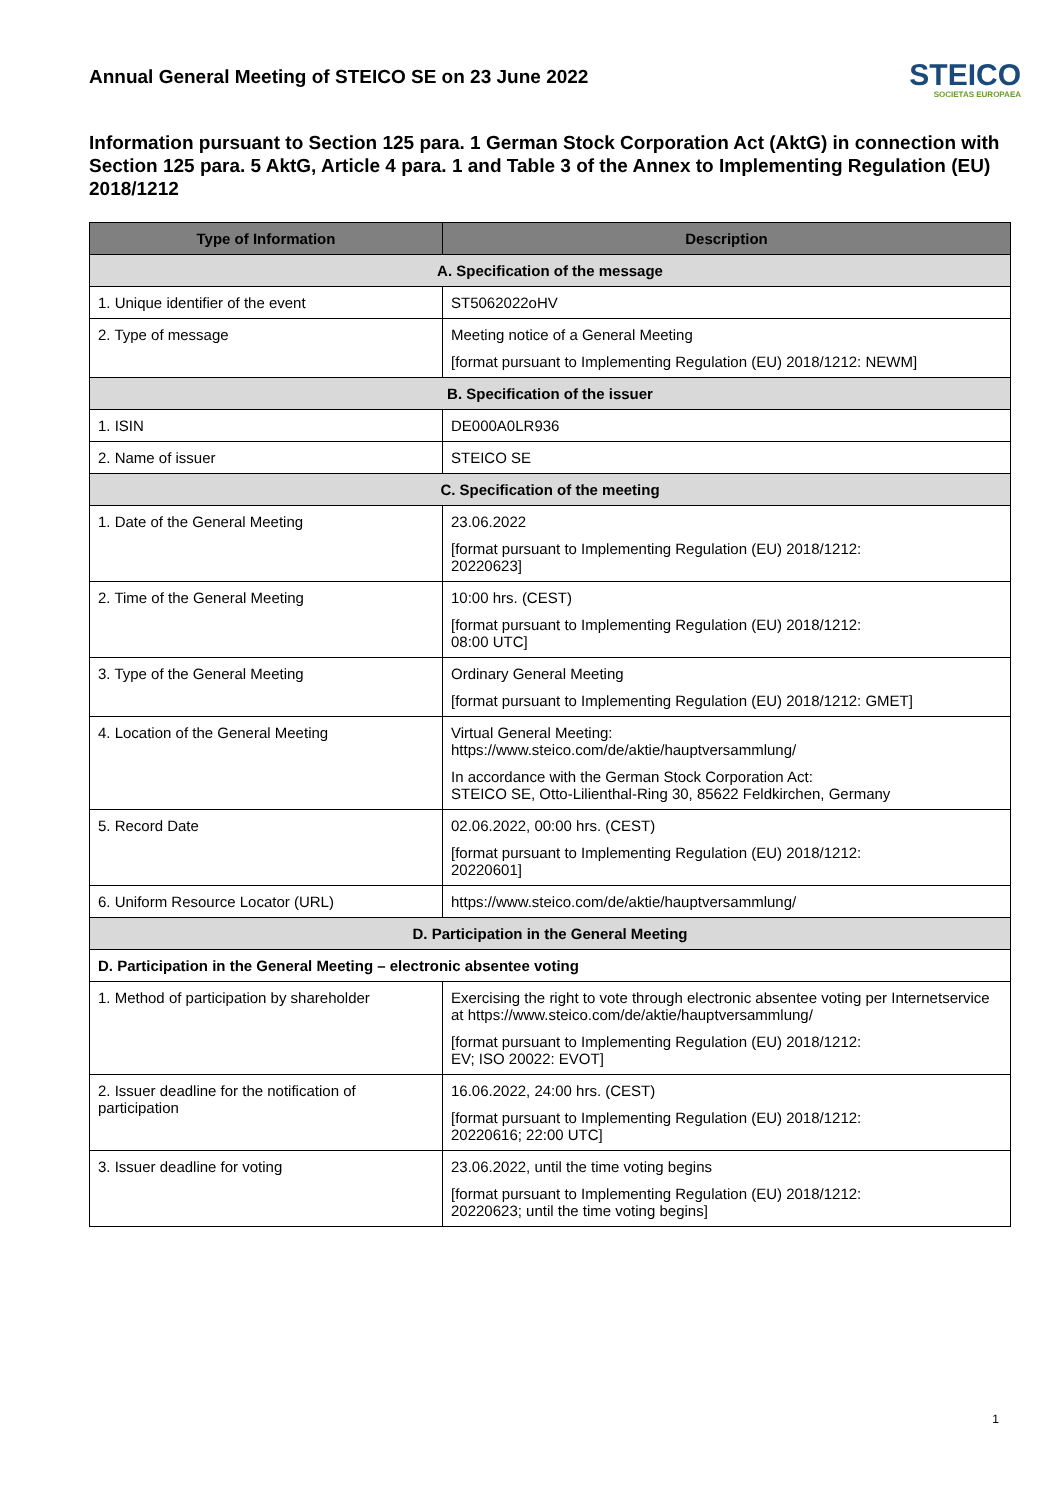Annual General Meeting of STEICO SE on 23 June 2022
STEICO
SOCIETAS EUROPAEA
Information pursuant to Section 125 para. 1 German Stock Corporation Act (AktG) in connection with Section 125 para. 5 AktG, Article 4 para. 1 and Table 3 of the Annex to Implementing Regulation (EU) 2018/1212
| Type of Information | Description |
| --- | --- |
| A. Specification of the message | |
| 1. Unique identifier of the event | ST5062022oHV |
| 2. Type of message | Meeting notice of a General Meeting [format pursuant to Implementing Regulation (EU) 2018/1212: NEWM] |
| B. Specification of the issuer | |
| 1. ISIN | DE000A0LR936 |
| 2. Name of issuer | STEICO SE |
| C. Specification of the meeting | |
| 1. Date of the General Meeting | 23.06.2022 [format pursuant to Implementing Regulation (EU) 2018/1212: 20220623] |
| 2. Time of the General Meeting | 10:00 hrs. (CEST) [format pursuant to Implementing Regulation (EU) 2018/1212: 08:00 UTC] |
| 3. Type of the General Meeting | Ordinary General Meeting [format pursuant to Implementing Regulation (EU) 2018/1212: GMET] |
| 4. Location of the General Meeting | Virtual General Meeting: https://www.steico.com/de/aktie/hauptversammlung/ In accordance with the German Stock Corporation Act: STEICO SE, Otto-Lilienthal-Ring 30, 85622 Feldkirchen, Germany |
| 5. Record Date | 02.06.2022, 00:00 hrs. (CEST) [format pursuant to Implementing Regulation (EU) 2018/1212: 20220601] |
| 6. Uniform Resource Locator (URL) | https://www.steico.com/de/aktie/hauptversammlung/ |
| D. Participation in the General Meeting | |
| D. Participation in the General Meeting – electronic absentee voting | |
| 1. Method of participation by shareholder | Exercising the right to vote through electronic absentee voting per Internetservice at https://www.steico.com/de/aktie/hauptversammlung/ [format pursuant to Implementing Regulation (EU) 2018/1212: EV; ISO 20022: EVOT] |
| 2. Issuer deadline for the notification of participation | 16.06.2022, 24:00 hrs. (CEST) [format pursuant to Implementing Regulation (EU) 2018/1212: 20220616; 22:00 UTC] |
| 3. Issuer deadline for voting | 23.06.2022, until the time voting begins [format pursuant to Implementing Regulation (EU) 2018/1212: 20220623; until the time voting begins] |
1